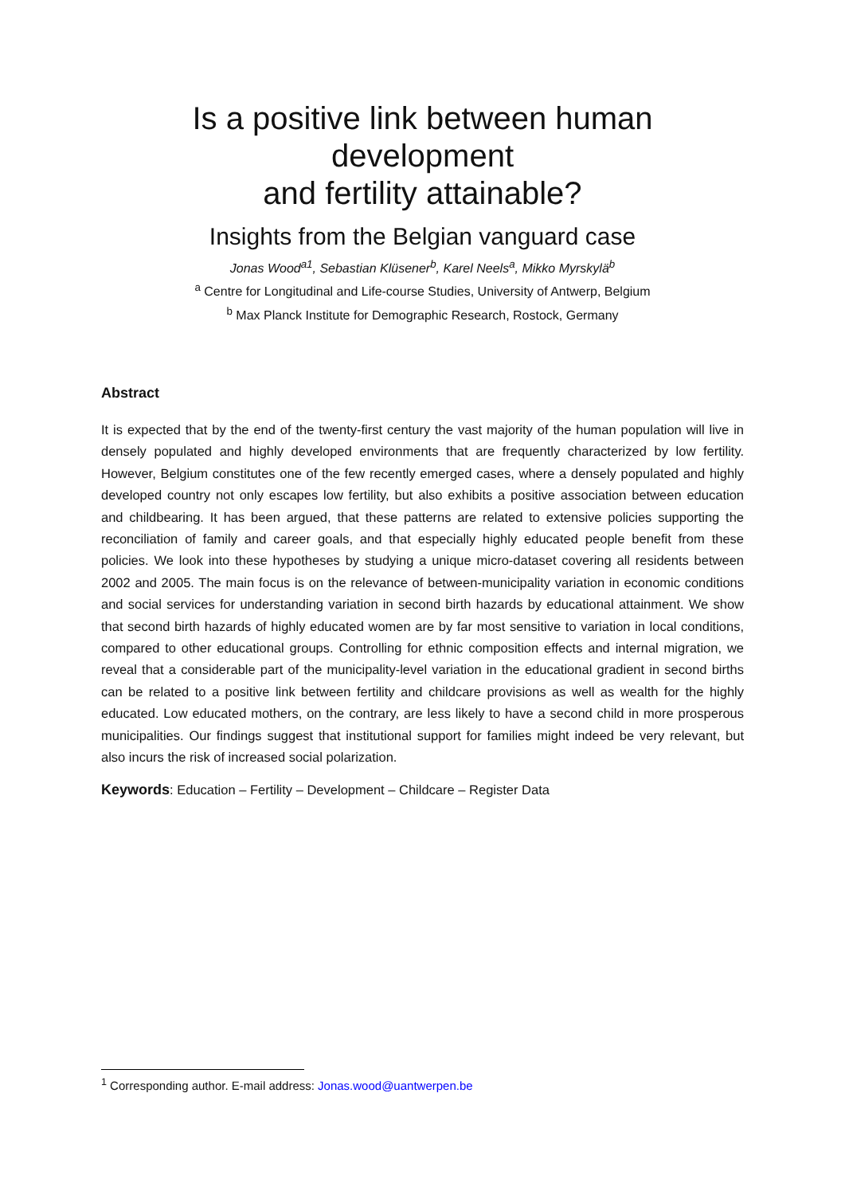Is a positive link between human development
and fertility attainable?
Insights from the Belgian vanguard case
Jonas Wood<sup>a1</sup>, Sebastian Klüsener<sup>b</sup>, Karel Neels<sup>a</sup>, Mikko Myrskylä<sup>b</sup>
<sup>a</sup> Centre for Longitudinal and Life-course Studies, University of Antwerp, Belgium
<sup>b</sup> Max Planck Institute for Demographic Research, Rostock, Germany
Abstract
It is expected that by the end of the twenty-first century the vast majority of the human population will live in densely populated and highly developed environments that are frequently characterized by low fertility. However, Belgium constitutes one of the few recently emerged cases, where a densely populated and highly developed country not only escapes low fertility, but also exhibits a positive association between education and childbearing. It has been argued, that these patterns are related to extensive policies supporting the reconciliation of family and career goals, and that especially highly educated people benefit from these policies. We look into these hypotheses by studying a unique micro-dataset covering all residents between 2002 and 2005. The main focus is on the relevance of between-municipality variation in economic conditions and social services for understanding variation in second birth hazards by educational attainment. We show that second birth hazards of highly educated women are by far most sensitive to variation in local conditions, compared to other educational groups. Controlling for ethnic composition effects and internal migration, we reveal that a considerable part of the municipality-level variation in the educational gradient in second births can be related to a positive link between fertility and childcare provisions as well as wealth for the highly educated. Low educated mothers, on the contrary, are less likely to have a second child in more prosperous municipalities. Our findings suggest that institutional support for families might indeed be very relevant, but also incurs the risk of increased social polarization.
Keywords: Education – Fertility – Development – Childcare – Register Data
<sup>1</sup> Corresponding author. E-mail address: Jonas.wood@uantwerpen.be